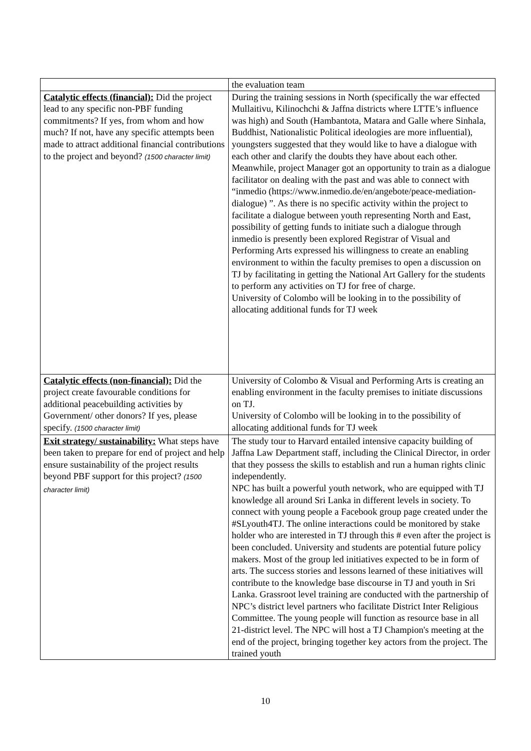| | the evaluation team |
| Catalytic effects (financial): Did the project lead to any specific non-PBF funding commitments? If yes, from whom and how much? If not, have any specific attempts been made to attract additional financial contributions to the project and beyond? (1500 character limit) | During the training sessions in North (specifically the war effected Mullaitivu, Kilinochchi & Jaffna districts where LTTE’s influence was high) and South (Hambantota, Matara and Galle where Sinhala, Buddhist, Nationalistic Political ideologies are more influential), youngsters suggested that they would like to have a dialogue with each other and clarify the doubts they have about each other. Meanwhile, project Manager got an opportunity to train as a dialogue facilitator on dealing with the past and was able to connect with “inmedio (https://www.inmedio.de/en/angebote/peace-mediation-dialogue) ”. As there is no specific activity within the project to facilitate a dialogue between youth representing North and East, possibility of getting funds to initiate such a dialogue through inmedio is presently been explored Registrar of Visual and Performing Arts expressed his willingness to create an enabling environment to within the faculty premises to open a discussion on TJ by facilitating in getting the National Art Gallery for the students to perform any activities on TJ for free of charge. University of Colombo will be looking in to the possibility of allocating additional funds for TJ week |
| Catalytic effects (non-financial): Did the project create favourable conditions for additional peacebuilding activities by Government/ other donors? If yes, please specify. (1500 character limit) | University of Colombo & Visual and Performing Arts is creating an enabling environment in the faculty premises to initiate discussions on TJ. University of Colombo will be looking in to the possibility of allocating additional funds for TJ week |
| Exit strategy/ sustainability: What steps have been taken to prepare for end of project and help ensure sustainability of the project results beyond PBF support for this project? (1500 character limit) | The study tour to Harvard entailed intensive capacity building of Jaffna Law Department staff, including the Clinical Director, in order that they possess the skills to establish and run a human rights clinic independently. NPC has built a powerful youth network, who are equipped with TJ knowledge all around Sri Lanka in different levels in society. To connect with young people a Facebook group page created under the #SLyouth4TJ. The online interactions could be monitored by stake holder who are interested in TJ through this # even after the project is been concluded. University and students are potential future policy makers. Most of the group led initiatives expected to be in form of arts. The success stories and lessons learned of these initiatives will contribute to the knowledge base discourse in TJ and youth in Sri Lanka. Grassroot level training are conducted with the partnership of NPC’s district level partners who facilitate District Inter Religious Committee. The young people will function as resource base in all 21-district level. The NPC will host a TJ Champion's meeting at the end of the project, bringing together key actors from the project. The trained youth |
10